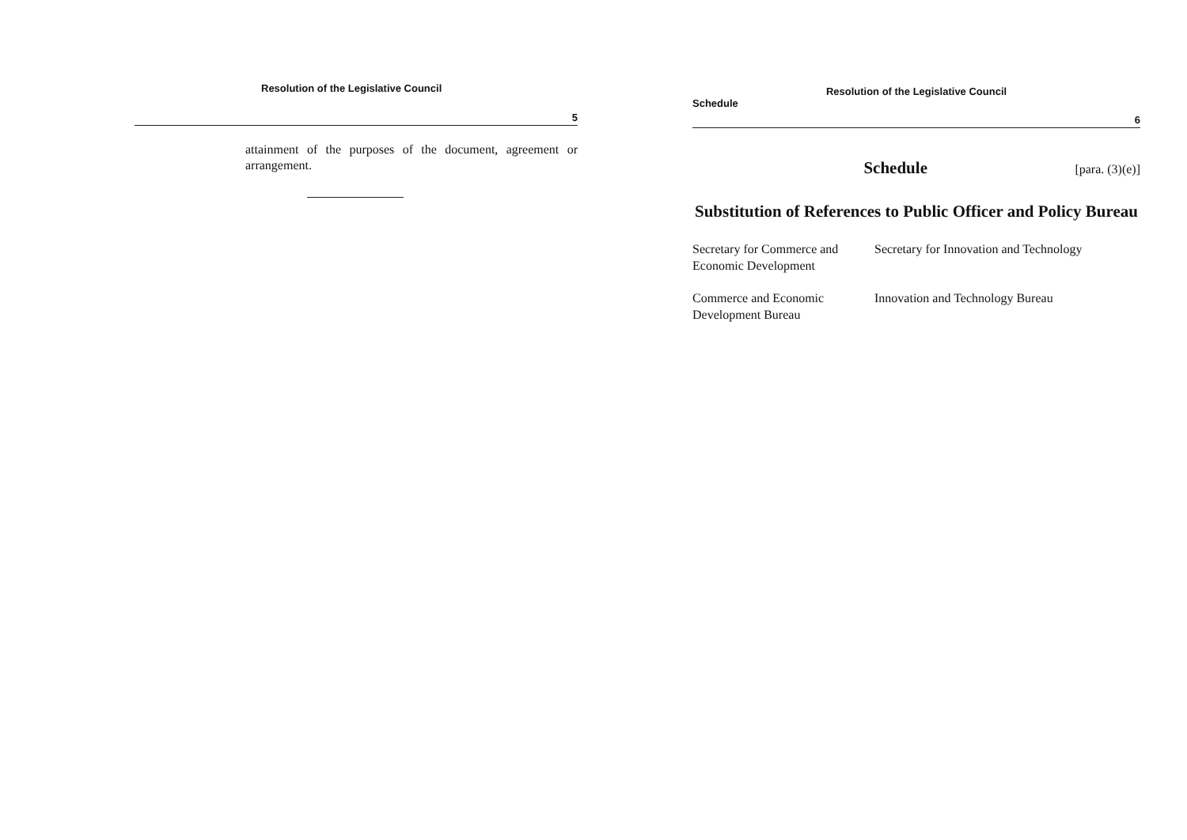Resolution of the Legislative Council
5
attainment of the purposes of the document, agreement or arrangement.
Resolution of the Legislative Council
Schedule
6
Schedule [para. (3)(e)]
Substitution of References to Public Officer and Policy Bureau
| Secretary for Commerce and Economic Development | Secretary for Innovation and Technology |
| Commerce and Economic Development Bureau | Innovation and Technology Bureau |